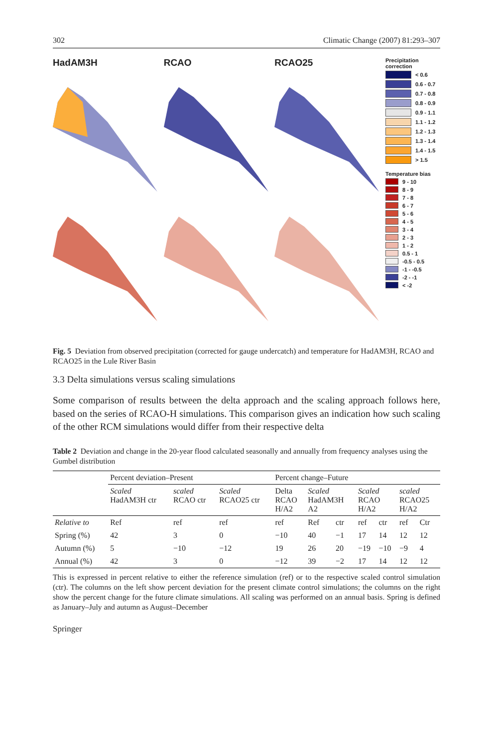302 Climatic Change (2007) 81:293–307
HadAM3H
RCAO
RCAO25
Precipitation correction
< 0.6
0.6 - 0.7
0.7 - 0.8
0.8 - 0.9
0.9 - 1.1
1.1 - 1.2
1.2 - 1.3
1.3 - 1.4
1.4 - 1.5
> 1.5
Temperature bias
9 - 10
8 - 9
7 - 8
6 - 7
5 - 6
4 - 5
3 - 4
2 - 3
1 - 2
0.5 - 1
-0.5 - 0.5
-1 - -0.5
-2 - -1
< -2
Fig. 5 Deviation from observed precipitation (corrected for gauge undercatch) and temperature for HadAM3H, RCAO and RCAO25 in the Lule River Basin
3.3 Delta simulations versus scaling simulations
Some comparison of results between the delta approach and the scaling approach follows here, based on the series of RCAO-H simulations. This comparison gives an indication how such scaling of the other RCM simulations would differ from their respective delta
Table 2 Deviation and change in the 20-year flood calculated seasonally and annually from frequency analyses using the Gumbel distribution
| | Percent deviation–Present | | | Percent change–Future | | | | | | |
| | Scaled HadAM3H ctr | scaled RCAO ctr | Scaled RCAO25 ctr | Delta RCAO H/A2 | Scaled HadAM3H A2 | | Scaled RCAO H/A2 | | scaled RCAO25 H/A2 | |
| Relative to | Ref | ref | ref | ref | Ref | ctr | ref | ctr | ref | Ctr |
| Spring (%) | 42 | 3 | 0 | −10 | 40 | −1 | 17 | 14 | 12 | 12 |
| Autumn (%) | 5 | −10 | −12 | 19 | 26 | 20 | −19 | −10 | −9 | 4 |
| Annual (%) | 42 | 3 | 0 | −12 | 39 | −2 | 17 | 14 | 12 | 12 |
This is expressed in percent relative to either the reference simulation (ref) or to the respective scaled control simulation (ctr). The columns on the left show percent deviation for the present climate control simulations; the columns on the right show the percent change for the future climate simulations. All scaling was performed on an annual basis. Spring is defined as January–July and autumn as August–December
Springer